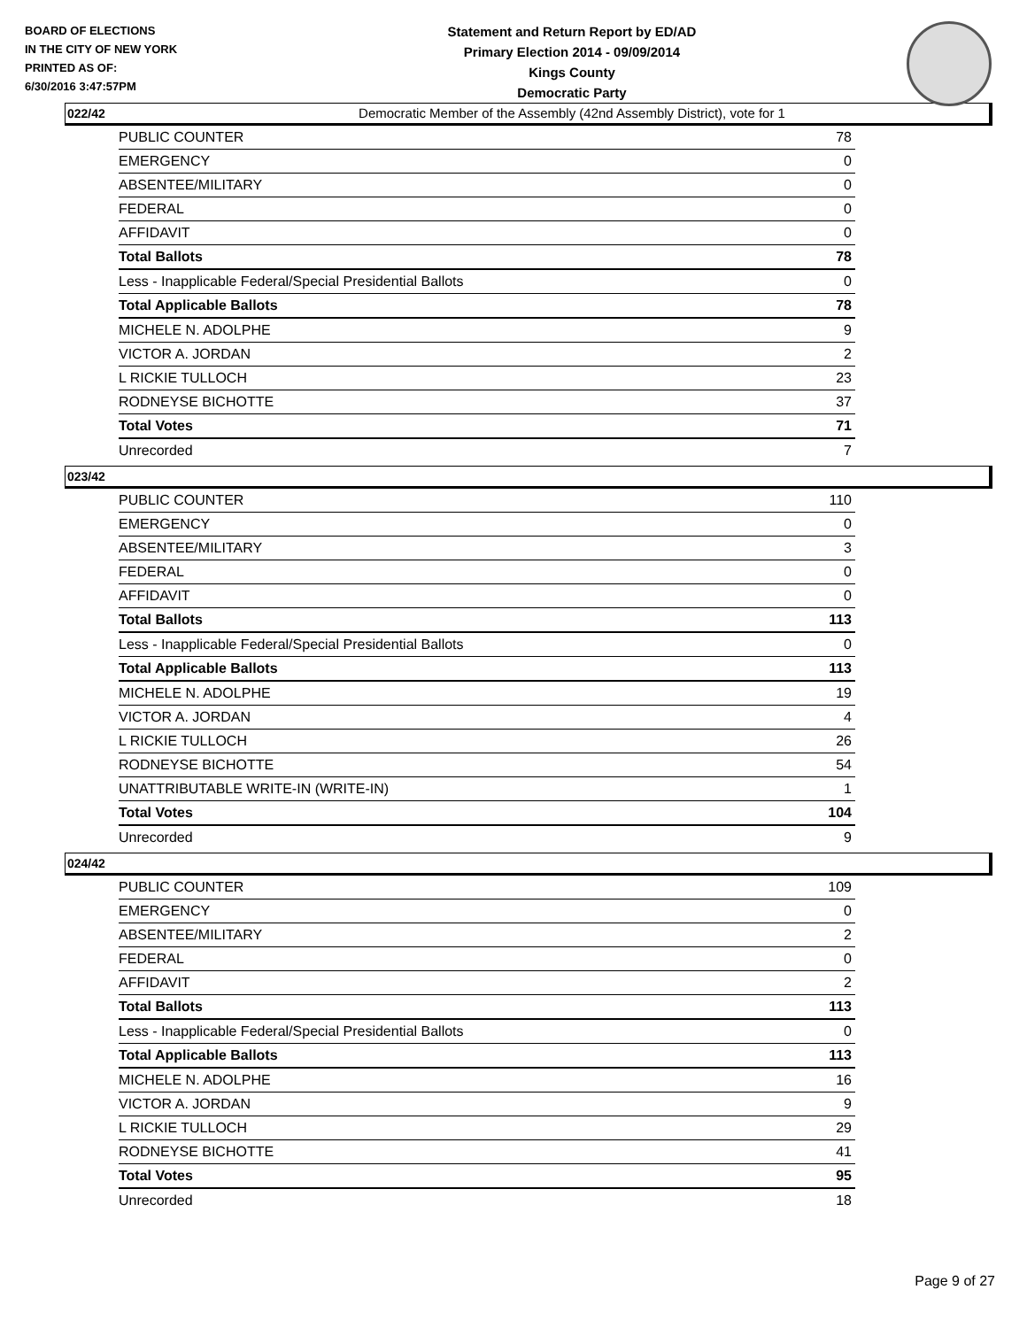BOARD OF ELECTIONS
IN THE CITY OF NEW YORK
PRINTED AS OF:
6/30/2016 3:47:57PM
Statement and Return Report by ED/AD
Primary Election 2014 - 09/09/2014
Kings County
Democratic Party
Democratic Member of the Assembly (42nd Assembly District), vote for 1
022/42
| PUBLIC COUNTER | 78 |
| EMERGENCY | 0 |
| ABSENTEE/MILITARY | 0 |
| FEDERAL | 0 |
| AFFIDAVIT | 0 |
| Total Ballots | 78 |
| Less - Inapplicable Federal/Special Presidential Ballots | 0 |
| Total Applicable Ballots | 78 |
| MICHELE N. ADOLPHE | 9 |
| VICTOR A. JORDAN | 2 |
| L RICKIE TULLOCH | 23 |
| RODNEYSE BICHOTTE | 37 |
| Total Votes | 71 |
| Unrecorded | 7 |
023/42
| PUBLIC COUNTER | 110 |
| EMERGENCY | 0 |
| ABSENTEE/MILITARY | 3 |
| FEDERAL | 0 |
| AFFIDAVIT | 0 |
| Total Ballots | 113 |
| Less - Inapplicable Federal/Special Presidential Ballots | 0 |
| Total Applicable Ballots | 113 |
| MICHELE N. ADOLPHE | 19 |
| VICTOR A. JORDAN | 4 |
| L RICKIE TULLOCH | 26 |
| RODNEYSE BICHOTTE | 54 |
| UNATTRIBUTABLE WRITE-IN (WRITE-IN) | 1 |
| Total Votes | 104 |
| Unrecorded | 9 |
024/42
| PUBLIC COUNTER | 109 |
| EMERGENCY | 0 |
| ABSENTEE/MILITARY | 2 |
| FEDERAL | 0 |
| AFFIDAVIT | 2 |
| Total Ballots | 113 |
| Less - Inapplicable Federal/Special Presidential Ballots | 0 |
| Total Applicable Ballots | 113 |
| MICHELE N. ADOLPHE | 16 |
| VICTOR A. JORDAN | 9 |
| L RICKIE TULLOCH | 29 |
| RODNEYSE BICHOTTE | 41 |
| Total Votes | 95 |
| Unrecorded | 18 |
Page 9 of 27